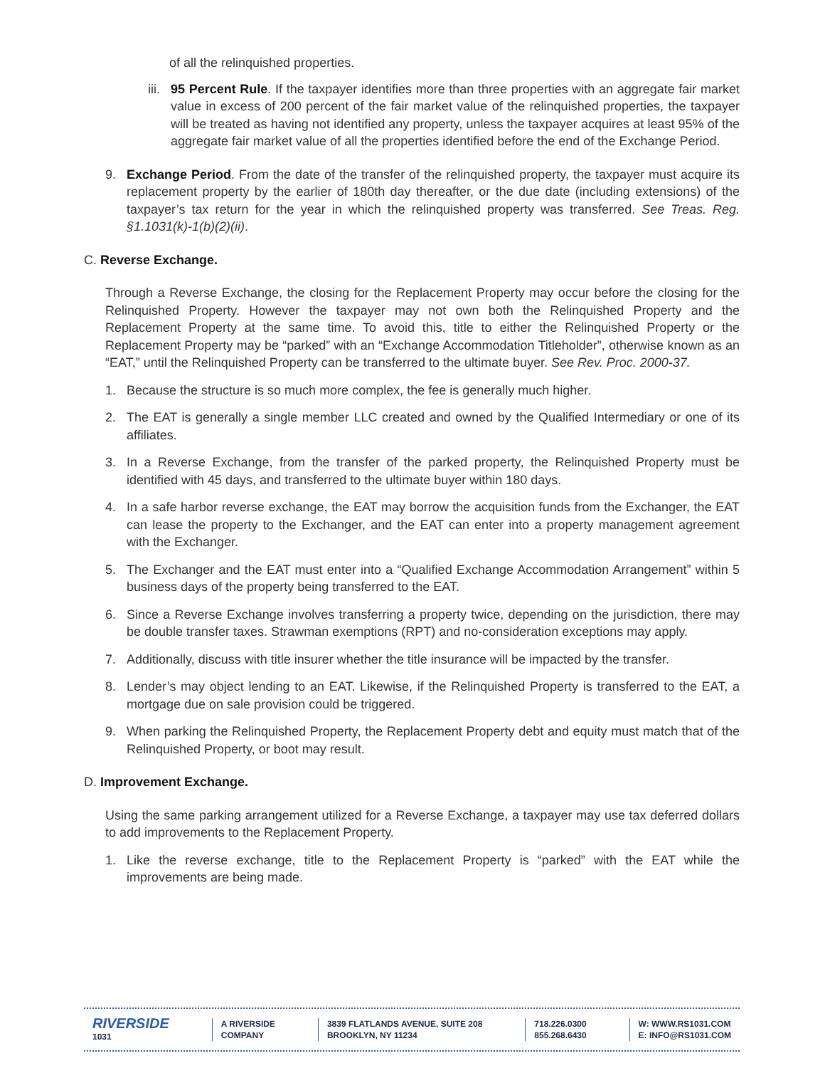of all the relinquished properties.
iii.
95 Percent Rule. If the taxpayer identifies more than three properties with an aggregate fair market value in excess of 200 percent of the fair market value of the relinquished properties, the taxpayer will be treated as having not identified any property, unless the taxpayer acquires at least 95% of the aggregate fair market value of all the properties identified before the end of the Exchange Period.
9. Exchange Period. From the date of the transfer of the relinquished property, the taxpayer must acquire its replacement property by the earlier of 180th day thereafter, or the due date (including extensions) of the taxpayer’s tax return for the year in which the relinquished property was transferred. See Treas. Reg. §1.1031(k)-1(b)(2)(ii).
C. Reverse Exchange.
Through a Reverse Exchange, the closing for the Replacement Property may occur before the closing for the Relinquished Property. However the taxpayer may not own both the Relinquished Property and the Replacement Property at the same time. To avoid this, title to either the Relinquished Property or the Replacement Property may be “parked” with an “Exchange Accommodation Titleholder”, otherwise known as an “EAT,” until the Relinquished Property can be transferred to the ultimate buyer. See Rev. Proc. 2000-37.
1. Because the structure is so much more complex, the fee is generally much higher.
2. The EAT is generally a single member LLC created and owned by the Qualified Intermediary or one of its affiliates.
3. In a Reverse Exchange, from the transfer of the parked property, the Relinquished Property must be identified with 45 days, and transferred to the ultimate buyer within 180 days.
4. In a safe harbor reverse exchange, the EAT may borrow the acquisition funds from the Exchanger, the EAT can lease the property to the Exchanger, and the EAT can enter into a property management agreement with the Exchanger.
5. The Exchanger and the EAT must enter into a “Qualified Exchange Accommodation Arrangement” within 5 business days of the property being transferred to the EAT.
6. Since a Reverse Exchange involves transferring a property twice, depending on the jurisdiction, there may be double transfer taxes. Strawman exemptions (RPT) and no-consideration exceptions may apply.
7. Additionally, discuss with title insurer whether the title insurance will be impacted by the transfer.
8. Lender’s may object lending to an EAT. Likewise, if the Relinquished Property is transferred to the EAT, a mortgage due on sale provision could be triggered.
9. When parking the Relinquished Property, the Replacement Property debt and equity must match that of the Relinquished Property, or boot may result.
D. Improvement Exchange.
Using the same parking arrangement utilized for a Reverse Exchange, a taxpayer may use tax deferred dollars to add improvements to the Replacement Property.
1. Like the reverse exchange, title to the Replacement Property is “parked” with the EAT while the improvements are being made.
RIVERSIDE
1031
A RIVERSIDE
COMPANY
3839 FLATLANDS AVENUE, SUITE 208
BROOKLYN, NY 11234
718.226.0300
855.268.6430
W: WWW.RS1031.COM
E: INFO@RS1031.COM